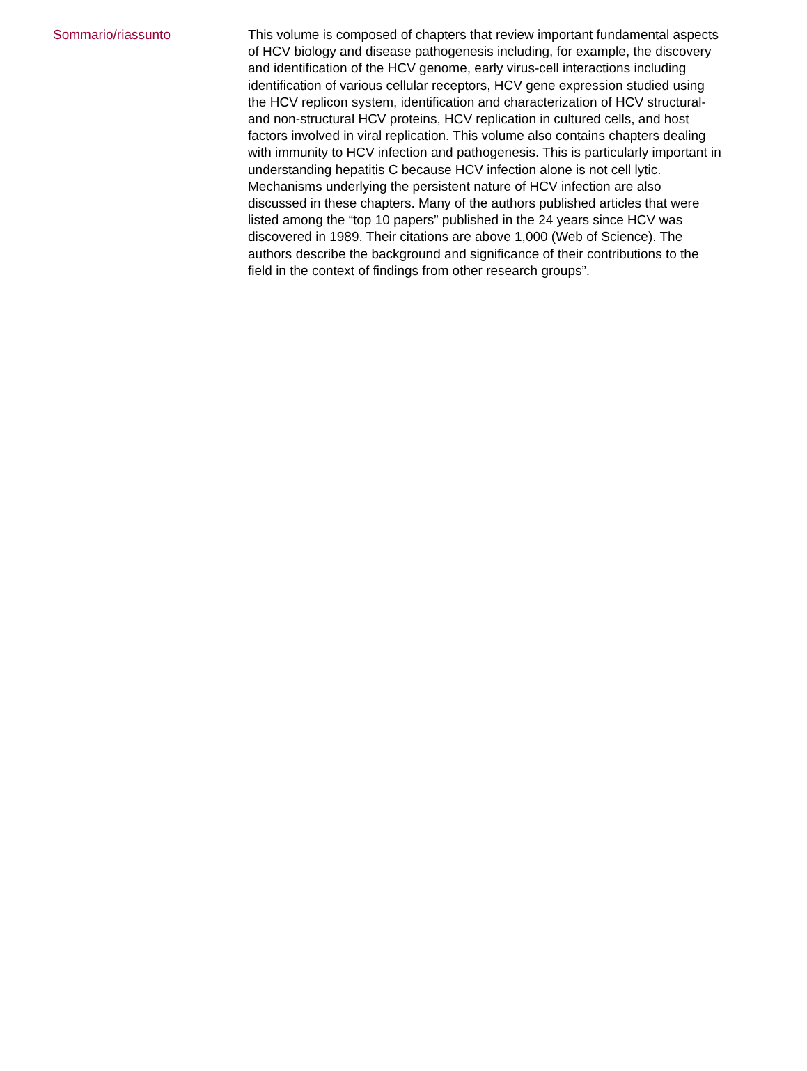Sommario/riassunto
This volume is composed of chapters that review important fundamental aspects of HCV biology and disease pathogenesis including, for example, the discovery and identification of the HCV genome, early virus-cell interactions including identification of various cellular receptors, HCV gene expression studied using the HCV replicon system, identification and characterization of HCV structural- and non-structural HCV proteins, HCV replication in cultured cells, and host factors involved in viral replication. This volume also contains chapters dealing with immunity to HCV infection and pathogenesis. This is particularly important in understanding hepatitis C because HCV infection alone is not cell lytic. Mechanisms underlying the persistent nature of HCV infection are also discussed in these chapters. Many of the authors published articles that were listed among the “top 10 papers” published in the 24 years since HCV was discovered in 1989. Their citations are above 1,000 (Web of Science). The authors describe the background and significance of their contributions to the field in the context of findings from other research groups”.